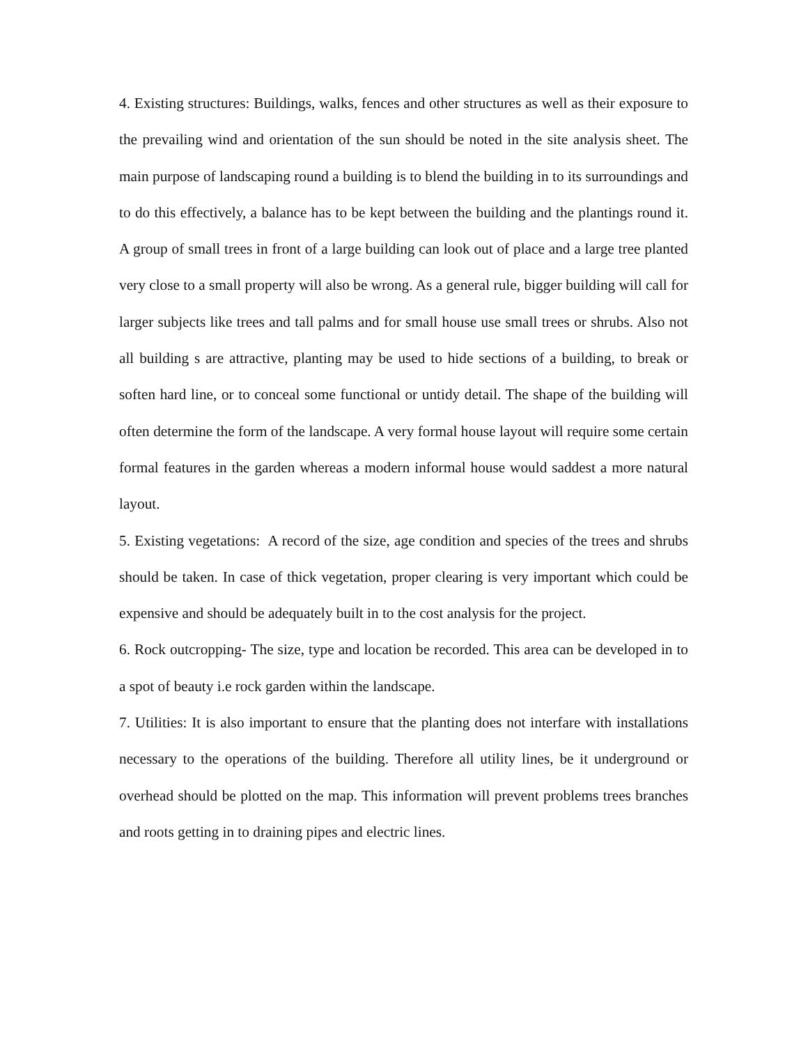4. Existing structures: Buildings, walks, fences and other structures as well as their exposure to the prevailing wind and orientation of the sun should be noted in the site analysis sheet. The main purpose of landscaping round a building is to blend the building in to its surroundings and to do this effectively, a balance has to be kept between the building and the plantings round it. A group of small trees in front of a large building can look out of place and a large tree planted very close to a small property will also be wrong. As a general rule, bigger building will call for larger subjects like trees and tall palms and for small house use small trees or shrubs. Also not all building s are attractive, planting may be used to hide sections of a building, to break or soften hard line, or to conceal some functional or untidy detail. The shape of the building will often determine the form of the landscape. A very formal house layout will require some certain formal features in the garden whereas a modern informal house would saddest a more natural layout.
5. Existing vegetations: A record of the size, age condition and species of the trees and shrubs should be taken. In case of thick vegetation, proper clearing is very important which could be expensive and should be adequately built in to the cost analysis for the project.
6. Rock outcropping- The size, type and location be recorded. This area can be developed in to a spot of beauty i.e rock garden within the landscape.
7. Utilities: It is also important to ensure that the planting does not interfare with installations necessary to the operations of the building. Therefore all utility lines, be it underground or overhead should be plotted on the map. This information will prevent problems trees branches and roots getting in to draining pipes and electric lines.